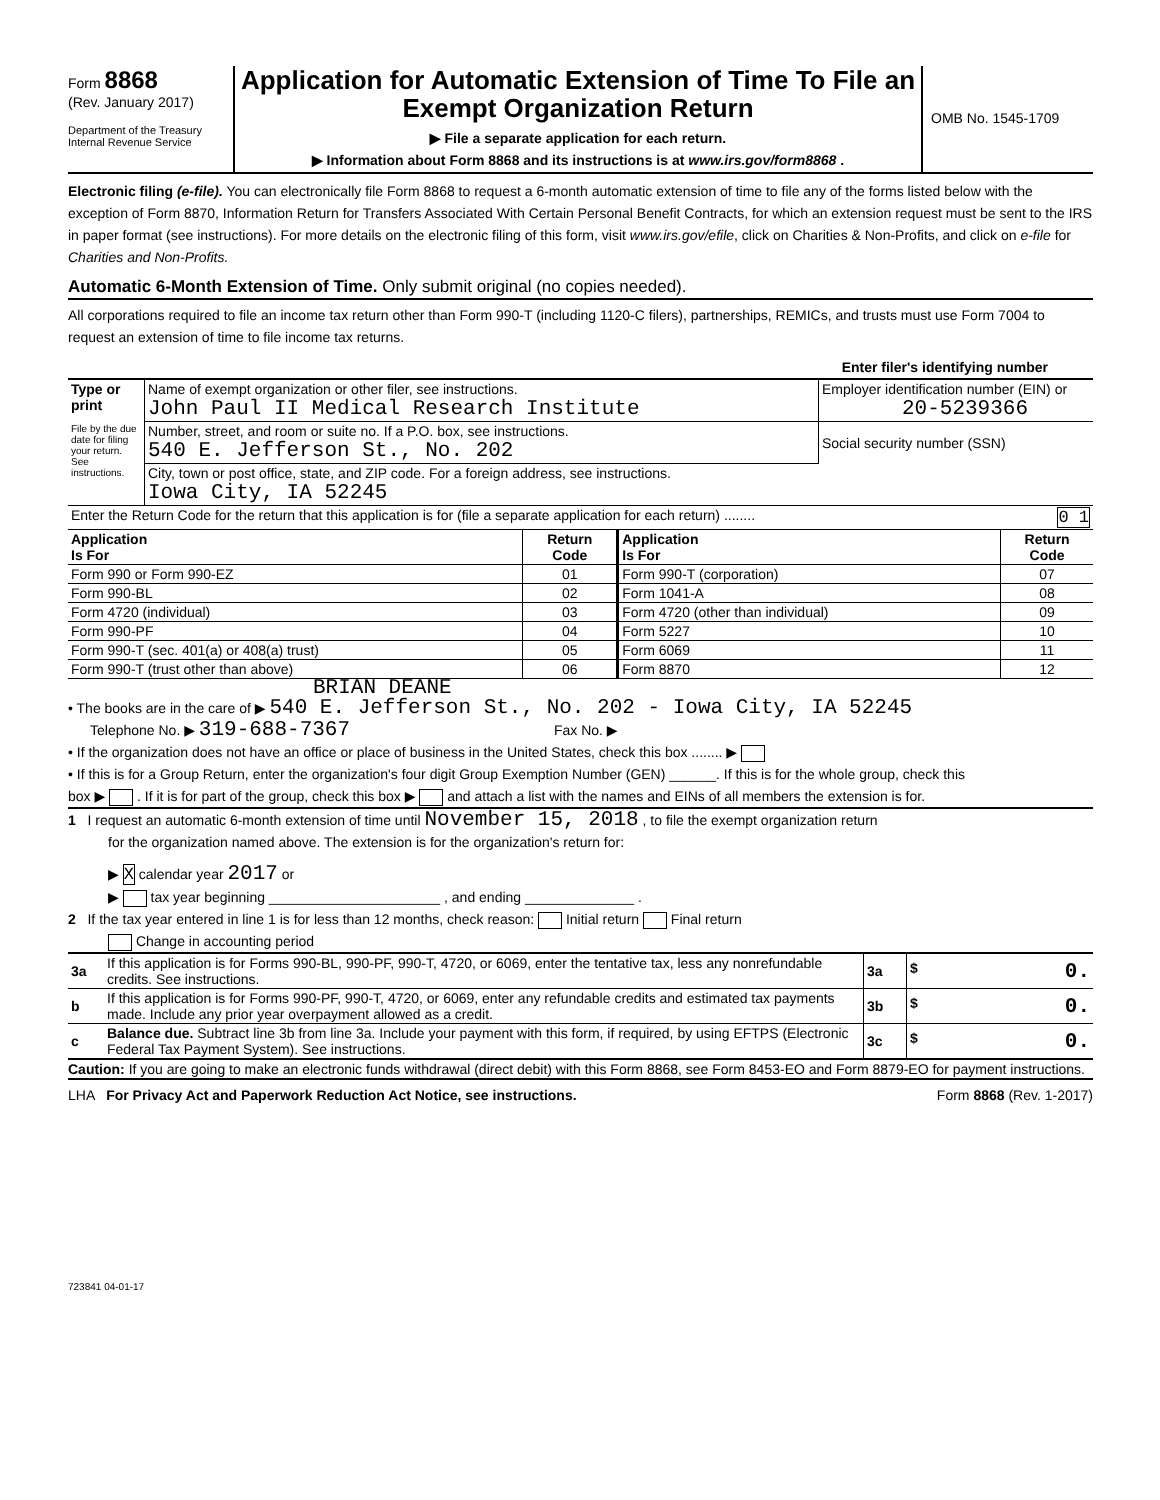Form 8868
(Rev. January 2017)
Department of the Treasury
Internal Revenue Service
Application for Automatic Extension of Time To File an
Exempt Organization Return
▶ File a separate application for each return.
▶ Information about Form 8868 and its instructions is at www.irs.gov/form8868 .
OMB No. 1545-1709
Electronic filing (e-file). You can electronically file Form 8868 to request a 6-month automatic extension of time to file any of the forms listed below with the exception of Form 8870, Information Return for Transfers Associated With Certain Personal Benefit Contracts, for which an extension request must be sent to the IRS in paper format (see instructions). For more details on the electronic filing of this form, visit www.irs.gov/efile, click on Charities & Non-Profits, and click on e-file for Charities and Non-Profits.
Automatic 6-Month Extension of Time. Only submit original (no copies needed).
All corporations required to file an income tax return other than Form 990-T (including 1120-C filers), partnerships, REMICs, and trusts must use Form 7004 to request an extension of time to file income tax returns.
Enter filer's identifying number
| Type or print File by the due date for filing your return. See instructions. | Name of exempt organization or other filer, see instructions. John Paul II Medical Research Institute | Employer identification number (EIN) or 20-5239366 |
| | Number, street, and room or suite no. If a P.O. box, see instructions. 540 E. Jefferson St., No. 202 | Social security number (SSN) |
| | City, town or post office, state, and ZIP code. For a foreign address, see instructions. Iowa City, IA 52245 | |
| Enter the Return Code for the return that this application is for (file a separate application for each return) ........ 0 1 | | |
| Application Is For | Return Code | Application Is For | Return Code |
| --- | --- | --- | --- |
| Form 990 or Form 990-EZ | 01 | Form 990-T (corporation) | 07 |
| Form 990-BL | 02 | Form 1041-A | 08 |
| Form 4720 (individual) | 03 | Form 4720 (other than individual) | 09 |
| Form 990-PF | 04 | Form 5227 | 10 |
| Form 990-T (sec. 401(a) or 408(a) trust) | 05 | Form 6069 | 11 |
| Form 990-T (trust other than above) | 06 | Form 8870 | 12 |
BRIAN DEANE
• The books are in the care of ▶ 540 E. Jefferson St., No. 202 - Iowa City, IA 52245
Telephone No. ▶ 319-688-7367 Fax No. ▶
• If the organization does not have an office or place of business in the United States, check this box ........ ▶
• If this is for a Group Return, enter the organization's four digit Group Exemption Number (GEN) ______. If this is for the whole group, check this
box ▶ . If it is for part of the group, check this box ▶ and attach a list with the names and EINs of all members the extension is for.
1 I request an automatic 6-month extension of time until November 15, 2018 , to file the exempt organization return
for the organization named above. The extension is for the organization's return for:
▶ X calendar year 2017 or
▶ tax year beginning ______________________ , and ending ______________ .
2 If the tax year entered in line 1 is for less than 12 months, check reason: Initial return Final return
Change in accounting period
| 3a | If this application is for Forms 990-BL, 990-PF, 990-T, 4720, or 6069, enter the tentative tax, less any nonrefundable credits. See instructions. | 3a | $ 0. |
| b | If this application is for Forms 990-PF, 990-T, 4720, or 6069, enter any refundable credits and estimated tax payments made. Include any prior year overpayment allowed as a credit. | 3b | $ 0. |
| c | Balance due. Subtract line 3b from line 3a. Include your payment with this form, if required, by using EFTPS (Electronic Federal Tax Payment System). See instructions. | 3c | $ 0. |
Caution: If you are going to make an electronic funds withdrawal (direct debit) with this Form 8868, see Form 8453-EO and Form 8879-EO for payment instructions.
LHA For Privacy Act and Paperwork Reduction Act Notice, see instructions. Form 8868 (Rev. 1-2017)
723841 04-01-17